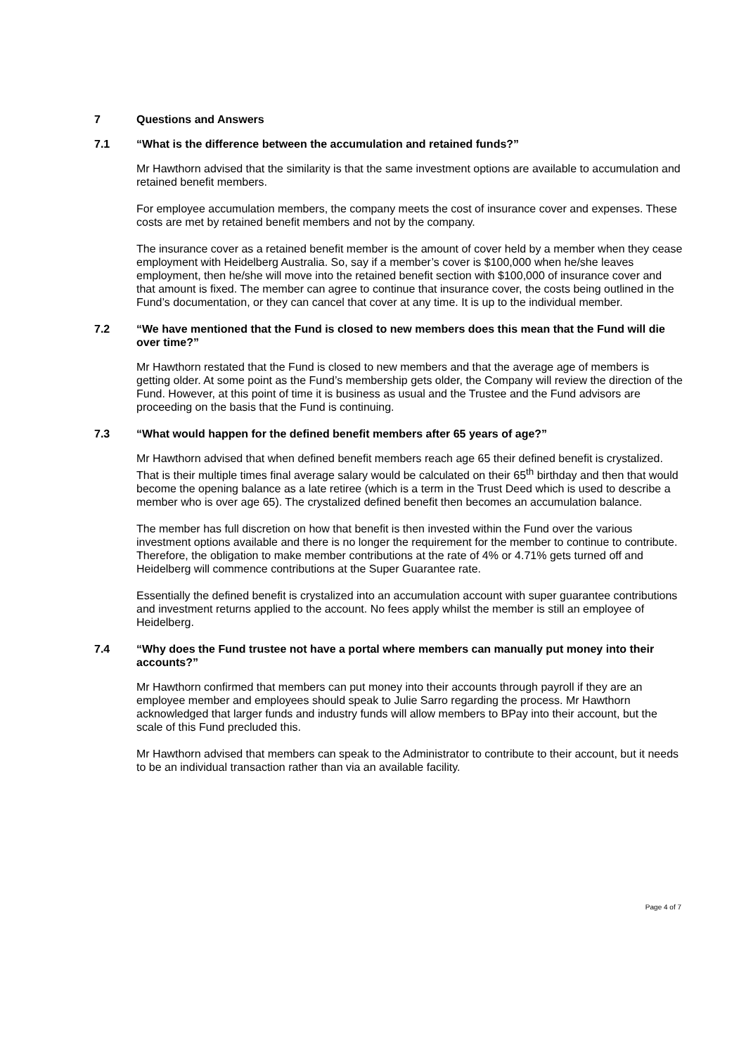7 Questions and Answers
7.1 “What is the difference between the accumulation and retained funds?”
Mr Hawthorn advised that the similarity is that the same investment options are available to accumulation and retained benefit members.
For employee accumulation members, the company meets the cost of insurance cover and expenses. These costs are met by retained benefit members and not by the company.
The insurance cover as a retained benefit member is the amount of cover held by a member when they cease employment with Heidelberg Australia. So, say if a member’s cover is $100,000 when he/she leaves employment, then he/she will move into the retained benefit section with $100,000 of insurance cover and that amount is fixed. The member can agree to continue that insurance cover, the costs being outlined in the Fund’s documentation, or they can cancel that cover at any time. It is up to the individual member.
7.2 “We have mentioned that the Fund is closed to new members does this mean that the Fund will die over time?”
Mr Hawthorn restated that the Fund is closed to new members and that the average age of members is getting older. At some point as the Fund’s membership gets older, the Company will review the direction of the Fund. However, at this point of time it is business as usual and the Trustee and the Fund advisors are proceeding on the basis that the Fund is continuing.
7.3 “What would happen for the defined benefit members after 65 years of age?”
Mr Hawthorn advised that when defined benefit members reach age 65 their defined benefit is crystalized. That is their multiple times final average salary would be calculated on their 65<sup>th</sup> birthday and then that would become the opening balance as a late retiree (which is a term in the Trust Deed which is used to describe a member who is over age 65). The crystalized defined benefit then becomes an accumulation balance.
The member has full discretion on how that benefit is then invested within the Fund over the various investment options available and there is no longer the requirement for the member to continue to contribute. Therefore, the obligation to make member contributions at the rate of 4% or 4.71% gets turned off and Heidelberg will commence contributions at the Super Guarantee rate.
Essentially the defined benefit is crystalized into an accumulation account with super guarantee contributions and investment returns applied to the account. No fees apply whilst the member is still an employee of Heidelberg.
7.4 “Why does the Fund trustee not have a portal where members can manually put money into their accounts?”
Mr Hawthorn confirmed that members can put money into their accounts through payroll if they are an employee member and employees should speak to Julie Sarro regarding the process. Mr Hawthorn acknowledged that larger funds and industry funds will allow members to BPay into their account, but the scale of this Fund precluded this.
Mr Hawthorn advised that members can speak to the Administrator to contribute to their account, but it needs to be an individual transaction rather than via an available facility.
Page 4 of 7